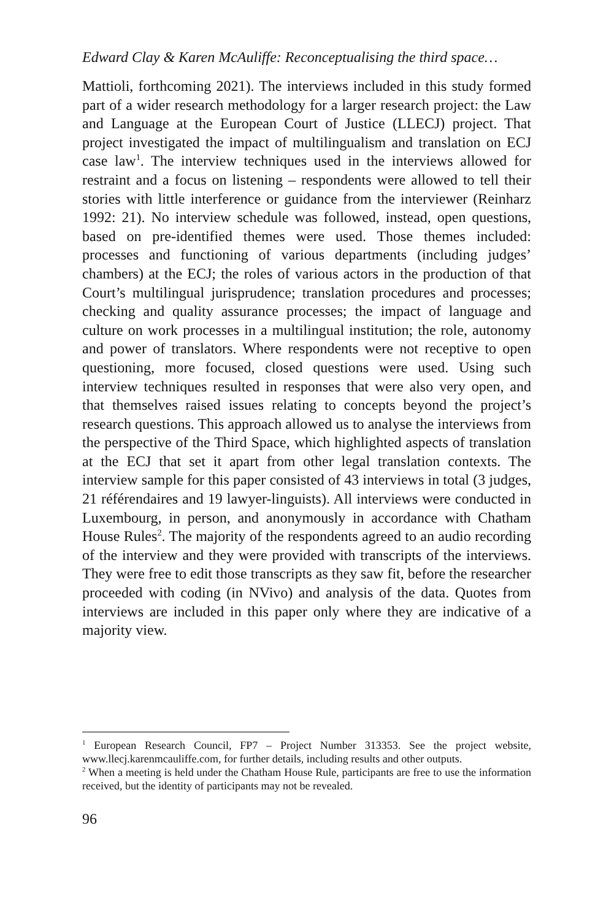Edward Clay & Karen McAuliffe: Reconceptualising the third space…
Mattioli, forthcoming 2021). The interviews included in this study formed part of a wider research methodology for a larger research project: the Law and Language at the European Court of Justice (LLECJ) project. That project investigated the impact of multilingualism and translation on ECJ case law<sup>1</sup>. The interview techniques used in the interviews allowed for restraint and a focus on listening – respondents were allowed to tell their stories with little interference or guidance from the interviewer (Reinharz 1992: 21). No interview schedule was followed, instead, open questions, based on pre-identified themes were used. Those themes included: processes and functioning of various departments (including judges’ chambers) at the ECJ; the roles of various actors in the production of that Court’s multilingual jurisprudence; translation procedures and processes; checking and quality assurance processes; the impact of language and culture on work processes in a multilingual institution; the role, autonomy and power of translators. Where respondents were not receptive to open questioning, more focused, closed questions were used. Using such interview techniques resulted in responses that were also very open, and that themselves raised issues relating to concepts beyond the project’s research questions. This approach allowed us to analyse the interviews from the perspective of the Third Space, which highlighted aspects of translation at the ECJ that set it apart from other legal translation contexts. The interview sample for this paper consisted of 43 interviews in total (3 judges, 21 référendaires and 19 lawyer-linguists). All interviews were conducted in Luxembourg, in person, and anonymously in accordance with Chatham House Rules<sup>2</sup>. The majority of the respondents agreed to an audio recording of the interview and they were provided with transcripts of the interviews. They were free to edit those transcripts as they saw fit, before the researcher proceeded with coding (in NVivo) and analysis of the data. Quotes from interviews are included in this paper only where they are indicative of a majority view.
<sup>1</sup> European Research Council, FP7 – Project Number 313353. See the project website, www.llecj.karenmcauliffe.com, for further details, including results and other outputs.
<sup>2</sup> When a meeting is held under the Chatham House Rule, participants are free to use the information received, but the identity of participants may not be revealed.
96